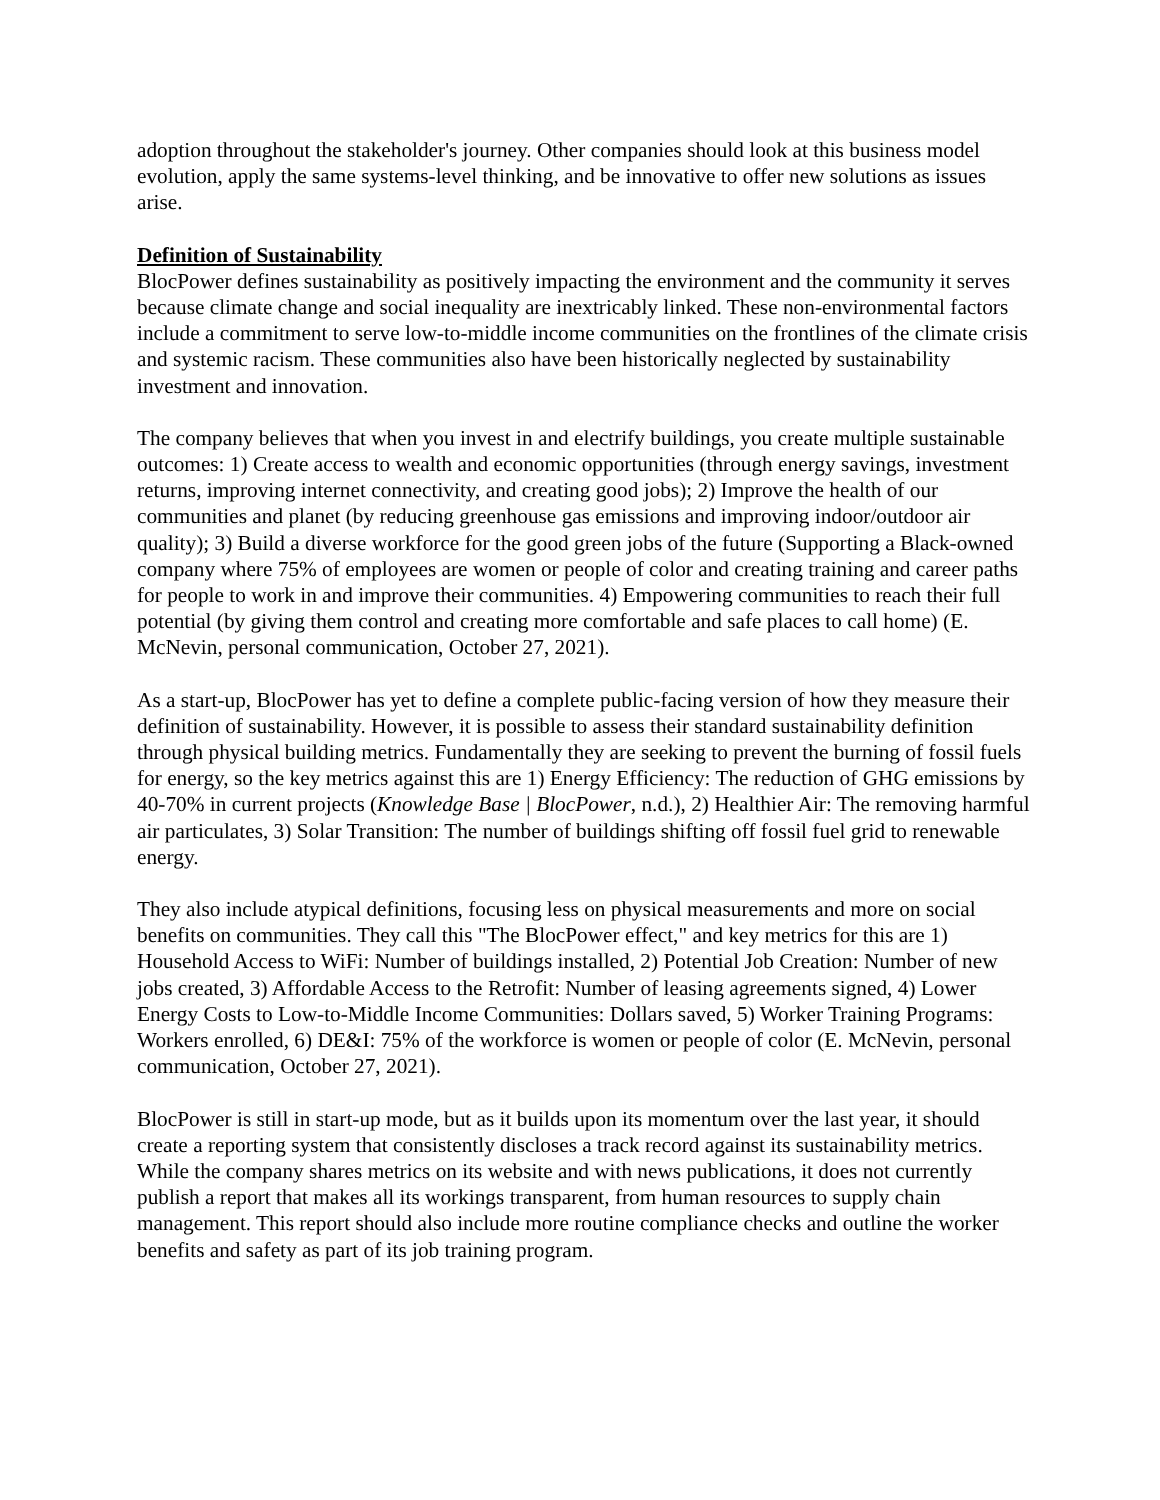adoption throughout the stakeholder's journey. Other companies should look at this business model evolution, apply the same systems-level thinking, and be innovative to offer new solutions as issues arise.
Definition of Sustainability
BlocPower defines sustainability as positively impacting the environment and the community it serves because climate change and social inequality are inextricably linked. These non-environmental factors include a commitment to serve low-to-middle income communities on the frontlines of the climate crisis and systemic racism. These communities also have been historically neglected by sustainability investment and innovation.
The company believes that when you invest in and electrify buildings, you create multiple sustainable outcomes: 1) Create access to wealth and economic opportunities (through energy savings, investment returns, improving internet connectivity, and creating good jobs); 2) Improve the health of our communities and planet (by reducing greenhouse gas emissions and improving indoor/outdoor air quality); 3) Build a diverse workforce for the good green jobs of the future (Supporting a Black-owned company where 75% of employees are women or people of color and creating training and career paths for people to work in and improve their communities. 4) Empowering communities to reach their full potential (by giving them control and creating more comfortable and safe places to call home) (E. McNevin, personal communication, October 27, 2021).
As a start-up, BlocPower has yet to define a complete public-facing version of how they measure their definition of sustainability. However, it is possible to assess their standard sustainability definition through physical building metrics. Fundamentally they are seeking to prevent the burning of fossil fuels for energy, so the key metrics against this are 1) Energy Efficiency: The reduction of GHG emissions by 40-70% in current projects (Knowledge Base | BlocPower, n.d.), 2) Healthier Air: The removing harmful air particulates, 3) Solar Transition: The number of buildings shifting off fossil fuel grid to renewable energy.
They also include atypical definitions, focusing less on physical measurements and more on social benefits on communities. They call this "The BlocPower effect," and key metrics for this are 1) Household Access to WiFi: Number of buildings installed, 2) Potential Job Creation: Number of new jobs created, 3) Affordable Access to the Retrofit: Number of leasing agreements signed, 4) Lower Energy Costs to Low-to-Middle Income Communities: Dollars saved, 5) Worker Training Programs: Workers enrolled, 6) DE&I: 75% of the workforce is women or people of color (E. McNevin, personal communication, October 27, 2021).
BlocPower is still in start-up mode, but as it builds upon its momentum over the last year, it should create a reporting system that consistently discloses a track record against its sustainability metrics. While the company shares metrics on its website and with news publications, it does not currently publish a report that makes all its workings transparent, from human resources to supply chain management. This report should also include more routine compliance checks and outline the worker benefits and safety as part of its job training program.